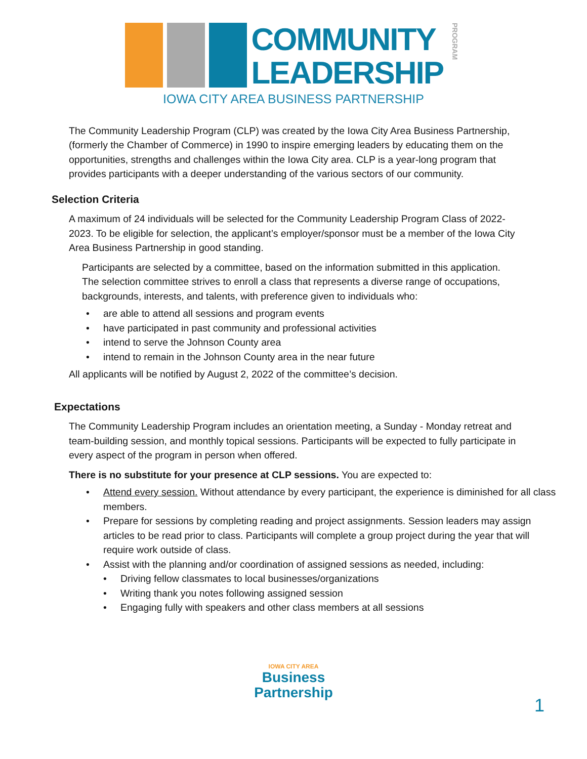COMMUNITY
LEADERSHIP
PROGRAM
IOWA CITY AREA BUSINESS PARTNERSHIP
The Community Leadership Program (CLP) was created by the Iowa City Area Business Partnership, (formerly the Chamber of Commerce) in 1990 to inspire emerging leaders by educating them on the opportunities, strengths and challenges within the Iowa City area. CLP is a year-long program that provides participants with a deeper understanding of the various sectors of our community.
Selection Criteria
A maximum of 24 individuals will be selected for the Community Leadership Program Class of 2022-2023. To be eligible for selection, the applicant’s employer/sponsor must be a member of the Iowa City Area Business Partnership in good standing.
Participants are selected by a committee, based on the information submitted in this application. The selection committee strives to enroll a class that represents a diverse range of occupations, backgrounds, interests, and talents, with preference given to individuals who:
• are able to attend all sessions and program events
• have participated in past community and professional activities
• intend to serve the Johnson County area
• intend to remain in the Johnson County area in the near future
All applicants will be notified by August 2, 2022 of the committee’s decision.
Expectations
The Community Leadership Program includes an orientation meeting, a Sunday - Monday retreat and team-building session, and monthly topical sessions. Participants will be expected to fully participate in every aspect of the program in person when offered.
There is no substitute for your presence at CLP sessions. You are expected to:
• Attend every session. Without attendance by every participant, the experience is diminished for all class members.
• Prepare for sessions by completing reading and project assignments. Session leaders may assign articles to be read prior to class. Participants will complete a group project during the year that will require work outside of class.
• Assist with the planning and/or coordination of assigned sessions as needed, including:
• Driving fellow classmates to local businesses/organizations
• Writing thank you notes following assigned session
• Engaging fully with speakers and other class members at all sessions
IOWA CITY AREA
Business
Partnership
1